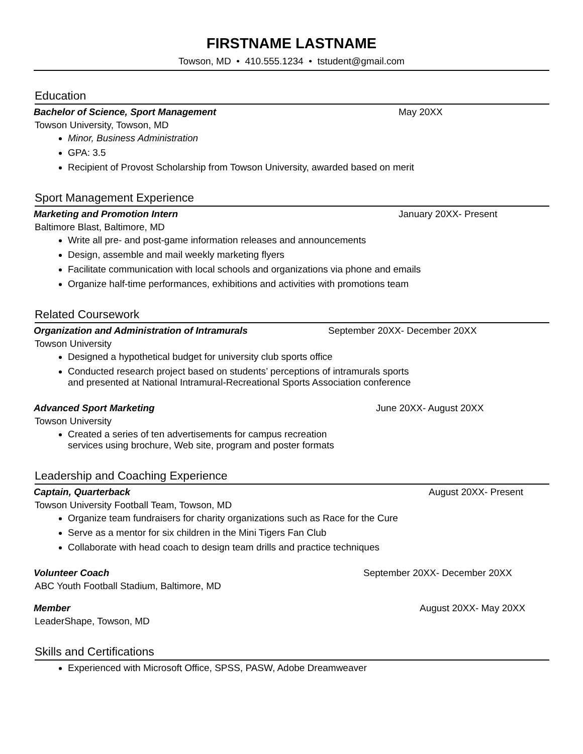FIRSTNAME LASTNAME
Towson, MD • 410.555.1234 • tstudent@gmail.com
Education
Bachelor of Science, Sport Management May 20XX
Towson University, Towson, MD
Minor, Business Administration
GPA: 3.5
Recipient of Provost Scholarship from Towson University, awarded based on merit
Sport Management Experience
Marketing and Promotion Intern January 20XX- Present
Baltimore Blast, Baltimore, MD
Write all pre- and post-game information releases and announcements
Design, assemble and mail weekly marketing flyers
Facilitate communication with local schools and organizations via phone and emails
Organize half-time performances, exhibitions and activities with promotions team
Related Coursework
Organization and Administration of Intramurals September 20XX- December 20XX
Towson University
Designed a hypothetical budget for university club sports office
Conducted research project based on students’ perceptions of intramurals sports
and presented at National Intramural-Recreational Sports Association conference
Advanced Sport Marketing June 20XX- August 20XX
Towson University
Created a series of ten advertisements for campus recreation
services using brochure, Web site, program and poster formats
Leadership and Coaching Experience
Captain, Quarterback August 20XX- Present
Towson University Football Team, Towson, MD
Organize team fundraisers for charity organizations such as Race for the Cure
Serve as a mentor for six children in the Mini Tigers Fan Club
Collaborate with head coach to design team drills and practice techniques
Volunteer Coach September 20XX- December 20XX
ABC Youth Football Stadium, Baltimore, MD
Member August 20XX- May 20XX
LeaderShape, Towson, MD
Skills and Certifications
Experienced with Microsoft Office, SPSS, PASW, Adobe Dreamweaver